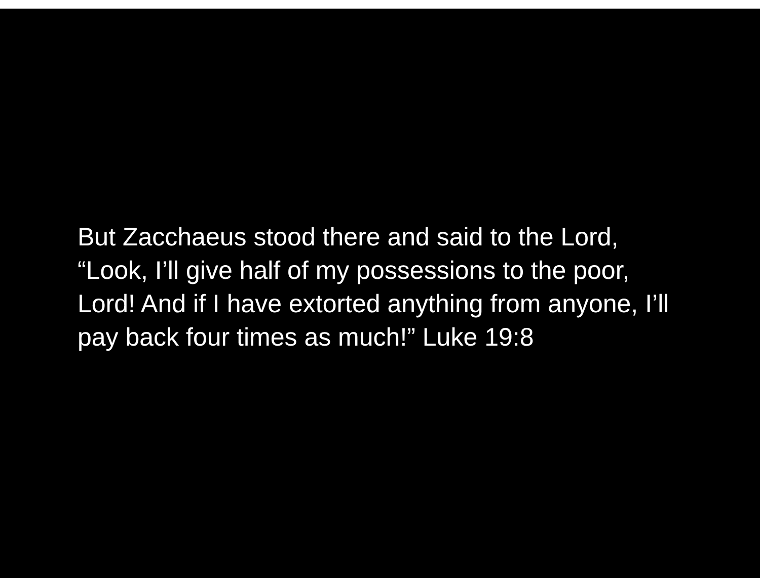But Zacchaeus stood there and said to the Lord, “Look, I’ll give half of my possessions to the poor, Lord! And if I have extorted anything from anyone, I’ll pay back four times as much!” Luke 19:8